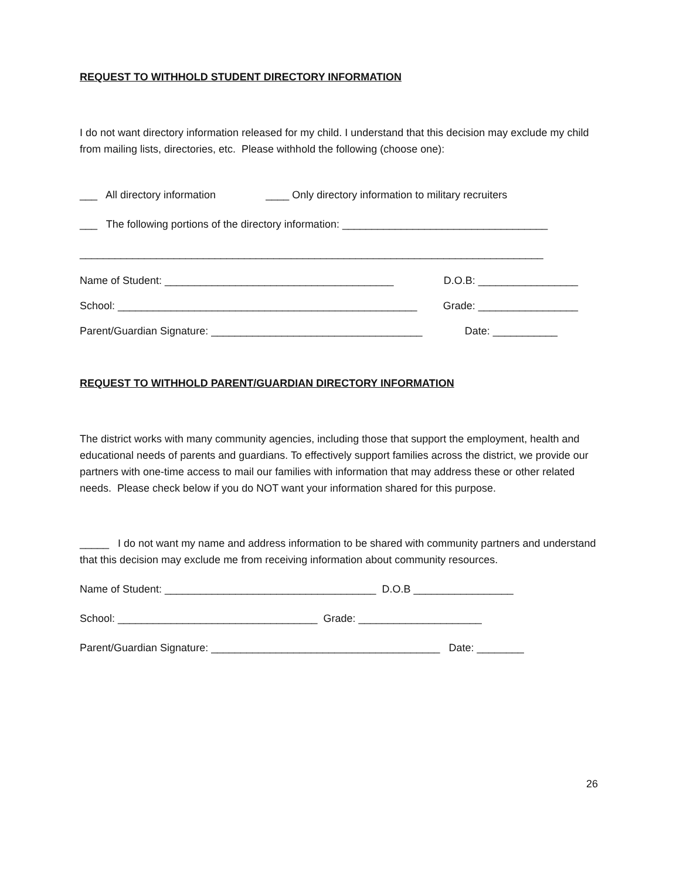REQUEST TO WITHHOLD STUDENT DIRECTORY INFORMATION
I do not want directory information released for my child. I understand that this decision may exclude my child from mailing lists, directories, etc. Please withhold the following (choose one):
___ All directory information ____ Only directory information to military recruiters
___ The following portions of the directory information: ___________________________________
_______________________________________________________________________________
Name of Student: _______________________________________ D.O.B: _________________
School: ___________________________________________________ Grade: _________________
Parent/Guardian Signature: ____________________________________ Date: ___________
REQUEST TO WITHHOLD PARENT/GUARDIAN DIRECTORY INFORMATION
The district works with many community agencies, including those that support the employment, health and educational needs of parents and guardians. To effectively support families across the district, we provide our partners with one-time access to mail our families with information that may address these or other related needs. Please check below if you do NOT want your information shared for this purpose.
_____ I do not want my name and address information to be shared with community partners and understand that this decision may exclude me from receiving information about community resources.
Name of Student: ____________________________________ D.O.B _________________
School: __________________________________ Grade: _____________________
Parent/Guardian Signature: _______________________________________ Date: ________
26